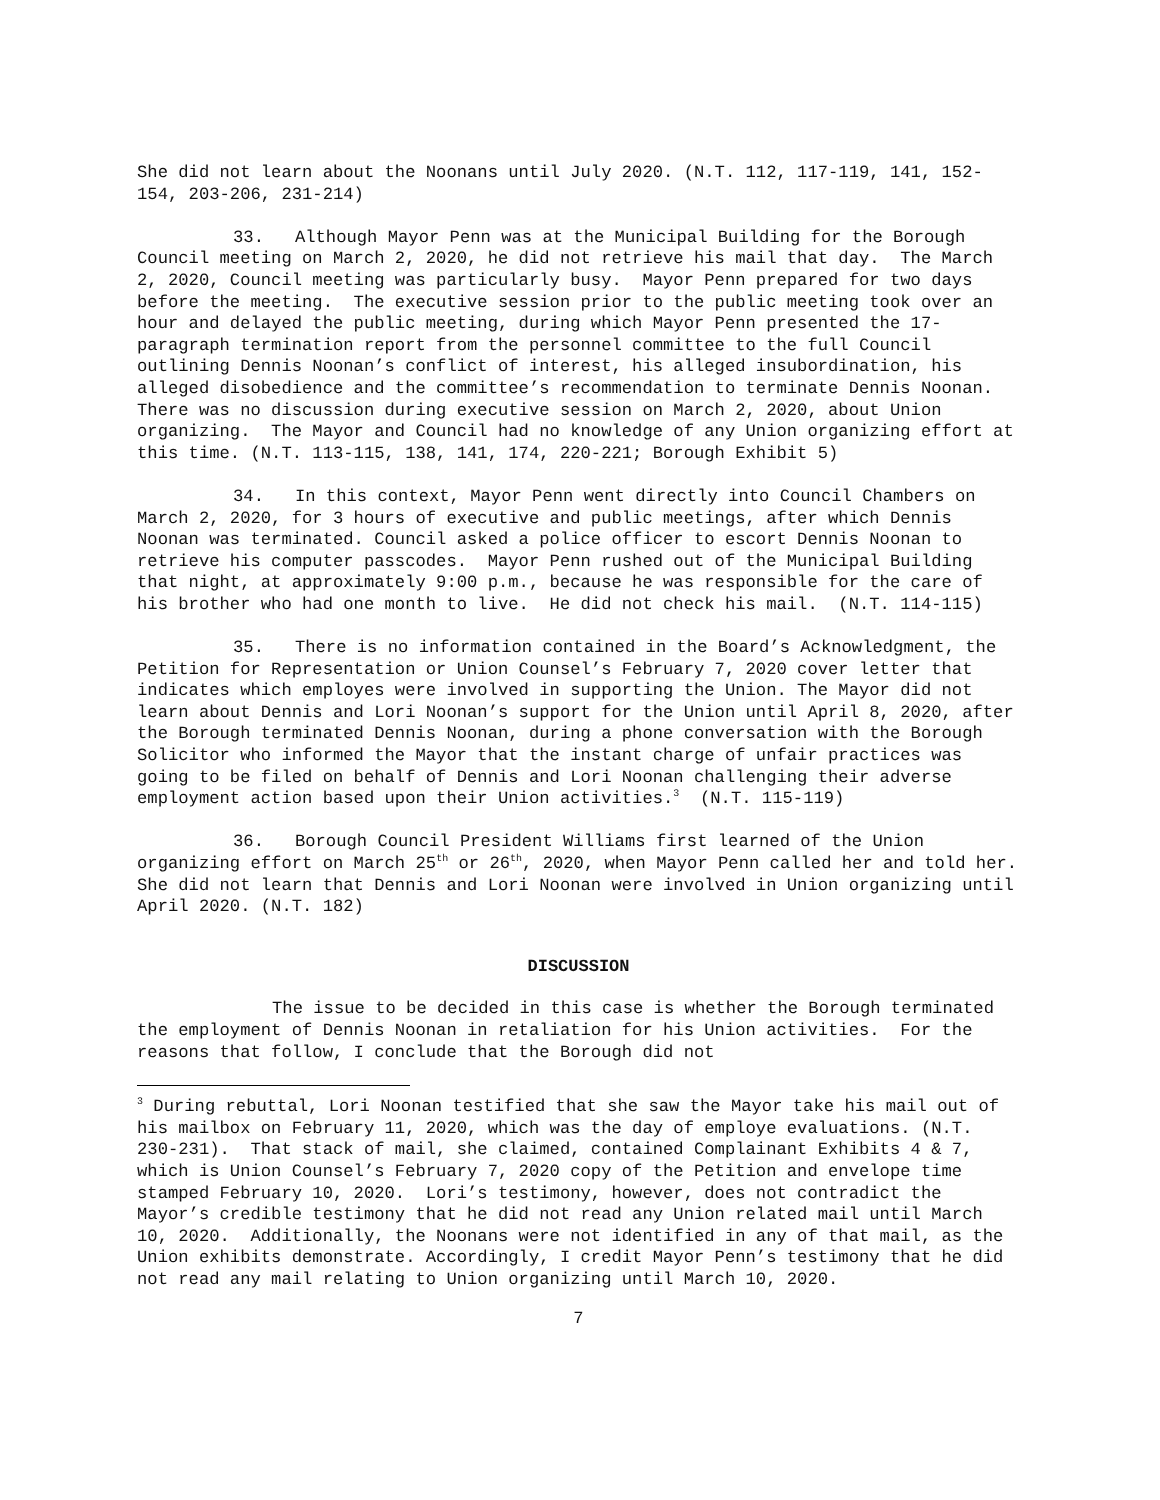She did not learn about the Noonans until July 2020. (N.T. 112, 117-119, 141, 152-154, 203-206, 231-214)
33. Although Mayor Penn was at the Municipal Building for the Borough Council meeting on March 2, 2020, he did not retrieve his mail that day. The March 2, 2020, Council meeting was particularly busy. Mayor Penn prepared for two days before the meeting. The executive session prior to the public meeting took over an hour and delayed the public meeting, during which Mayor Penn presented the 17-paragraph termination report from the personnel committee to the full Council outlining Dennis Noonan’s conflict of interest, his alleged insubordination, his alleged disobedience and the committee’s recommendation to terminate Dennis Noonan. There was no discussion during executive session on March 2, 2020, about Union organizing. The Mayor and Council had no knowledge of any Union organizing effort at this time. (N.T. 113-115, 138, 141, 174, 220-221; Borough Exhibit 5)
34. In this context, Mayor Penn went directly into Council Chambers on March 2, 2020, for 3 hours of executive and public meetings, after which Dennis Noonan was terminated. Council asked a police officer to escort Dennis Noonan to retrieve his computer passcodes. Mayor Penn rushed out of the Municipal Building that night, at approximately 9:00 p.m., because he was responsible for the care of his brother who had one month to live. He did not check his mail. (N.T. 114-115)
35. There is no information contained in the Board’s Acknowledgment, the Petition for Representation or Union Counsel’s February 7, 2020 cover letter that indicates which employes were involved in supporting the Union. The Mayor did not learn about Dennis and Lori Noonan’s support for the Union until April 8, 2020, after the Borough terminated Dennis Noonan, during a phone conversation with the Borough Solicitor who informed the Mayor that the instant charge of unfair practices was going to be filed on behalf of Dennis and Lori Noonan challenging their adverse employment action based upon their Union activities.<sup>3</sup> (N.T. 115-119)
36. Borough Council President Williams first learned of the Union organizing effort on March 25<sup>th</sup> or 26<sup>th</sup>, 2020, when Mayor Penn called her and told her. She did not learn that Dennis and Lori Noonan were involved in Union organizing until April 2020. (N.T. 182)
DISCUSSION
The issue to be decided in this case is whether the Borough terminated the employment of Dennis Noonan in retaliation for his Union activities. For the reasons that follow, I conclude that the Borough did not
<sup>3</sup> During rebuttal, Lori Noonan testified that she saw the Mayor take his mail out of his mailbox on February 11, 2020, which was the day of employe evaluations. (N.T. 230-231). That stack of mail, she claimed, contained Complainant Exhibits 4 & 7, which is Union Counsel’s February 7, 2020 copy of the Petition and envelope time stamped February 10, 2020. Lori’s testimony, however, does not contradict the Mayor’s credible testimony that he did not read any Union related mail until March 10, 2020. Additionally, the Noonans were not identified in any of that mail, as the Union exhibits demonstrate. Accordingly, I credit Mayor Penn’s testimony that he did not read any mail relating to Union organizing until March 10, 2020.
7